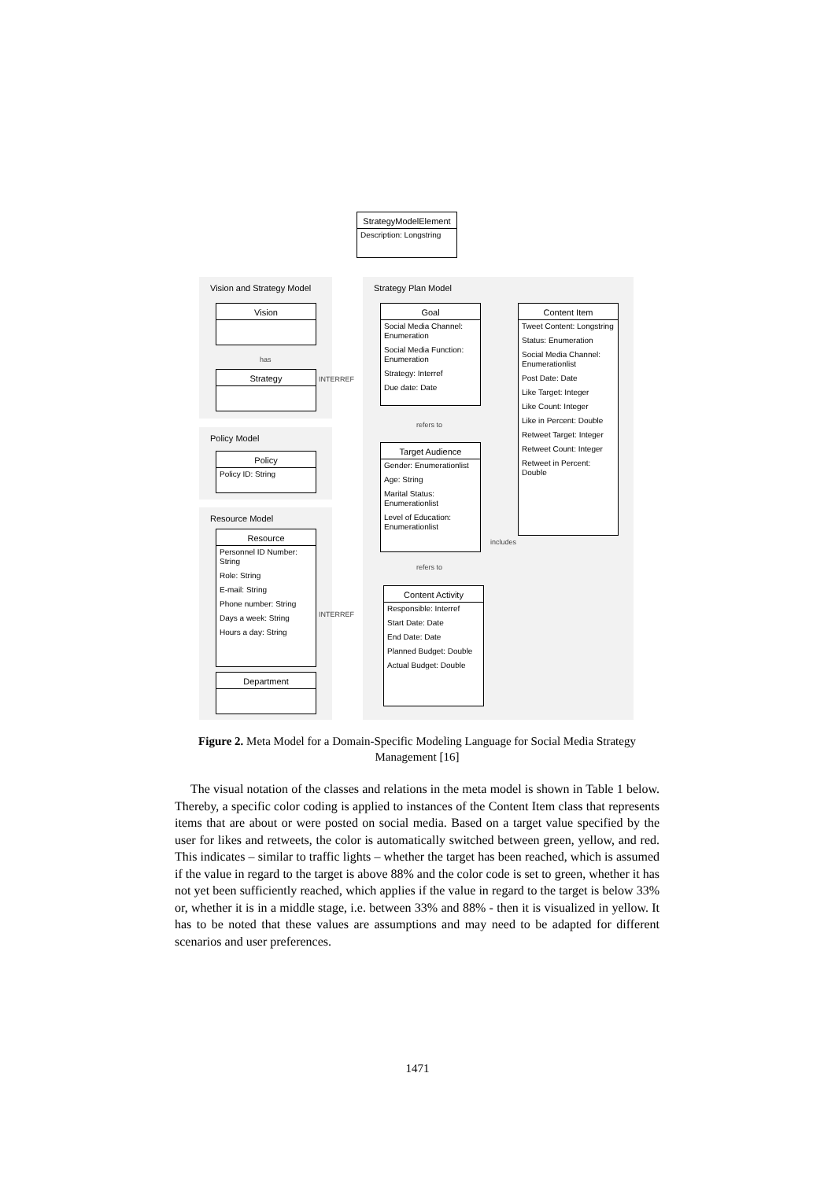StrategyModelElement
Description: Longstring
Vision and Strategy Model
Policy Model
Resource Model
Strategy Plan Model
Vision
has
Strategy
INTERREF
Policy
Policy ID: String
Resource
Personnel ID Number: String
Role: String
E-mail: String
Phone number: String
Days a week: String
Hours a day: String
INTERREF
Department
Goal
Social Media Channel: Enumeration
Social Media Function: Enumeration
Strategy: Interref
Due date: Date
refers to
Target Audience
Gender: Enumerationlist
Age: String
Marital Status: Enumerationlist
Level of Education: Enumerationlist
refers to
Content Activity
Responsible: Interref
Start Date: Date
End Date: Date
Planned Budget: Double
Actual Budget: Double
includes
Content Item
Tweet Content: Longstring
Status: Enumeration
Social Media Channel: Enumerationlist
Post Date: Date
Like Target: Integer
Like Count: Integer
Like in Percent: Double
Retweet Target: Integer
Retweet Count: Integer
Retweet in Percent: Double
Figure 2. Meta Model for a Domain-Specific Modeling Language for Social Media Strategy Management [16]
The visual notation of the classes and relations in the meta model is shown in Table 1 below. Thereby, a specific color coding is applied to instances of the Content Item class that represents items that are about or were posted on social media. Based on a target value specified by the user for likes and retweets, the color is automatically switched between green, yellow, and red. This indicates – similar to traffic lights – whether the target has been reached, which is assumed if the value in regard to the target is above 88% and the color code is set to green, whether it has not yet been sufficiently reached, which applies if the value in regard to the target is below 33% or, whether it is in a middle stage, i.e. between 33% and 88% - then it is visualized in yellow. It has to be noted that these values are assumptions and may need to be adapted for different scenarios and user preferences.
1471